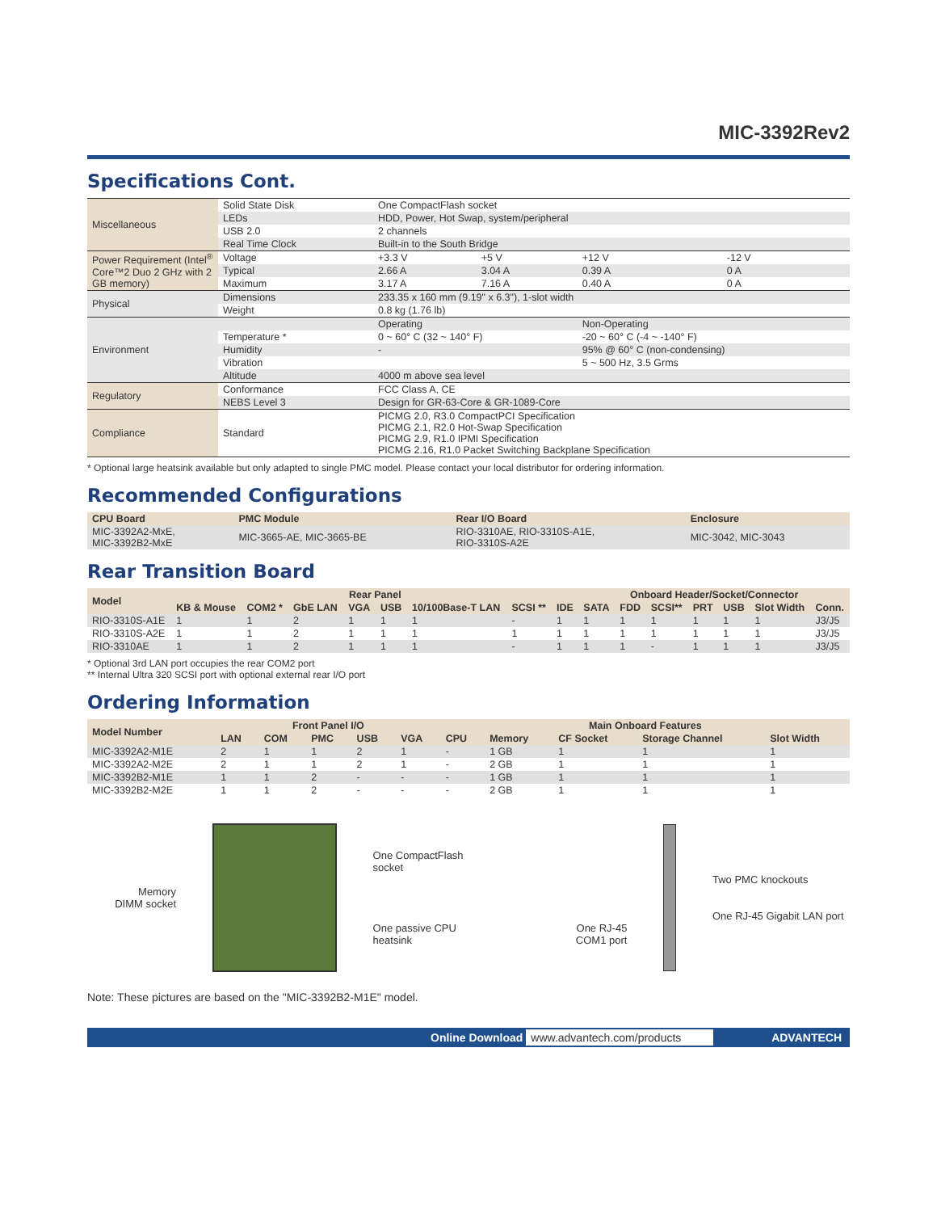MIC-3392Rev2
Specifications Cont.
| Miscellaneous | Solid State Disk | One CompactFlash socket | | | |
| | LEDs | HDD, Power, Hot Swap, system/peripheral | | | |
| | USB 2.0 | 2 channels | | | |
| | Real Time Clock | Built-in to the South Bridge | | | |
| Power Requirement (Intel<sup>®</sup> Core™2 Duo 2 GHz with 2 GB memory) | Voltage | +3.3 V | +5 V | +12 V | -12 V |
| | Typical | 2.66 A | 3.04 A | 0.39 A | 0 A |
| | Maximum | 3.17 A | 7.16 A | 0.40 A | 0 A |
| Physical | Dimensions | 233.35 x 160 mm (9.19" x 6.3"), 1-slot width | | | |
| | Weight | 0.8 kg (1.76 lb) | | | |
| Environment | | Operating | | Non-Operating | |
| | Temperature * | 0 ~ 60° C (32 ~ 140° F) | | -20 ~ 60° C (-4 ~ -140° F) | |
| | Humidity | - | | 95% @ 60° C (non-condensing) | |
| | Vibration | | | 5 ~ 500 Hz, 3.5 Grms | |
| | Altitude | 4000 m above sea level | | | |
| Regulatory | Conformance | FCC Class A, CE | | | |
| | NEBS Level 3 | Design for GR-63-Core & GR-1089-Core | | | |
| Compliance | Standard | PICMG 2.0, R3.0 CompactPCI Specification PICMG 2.1, R2.0 Hot-Swap Specification PICMG 2.9, R1.0 IPMI Specification PICMG 2.16, R1.0 Packet Switching Backplane Specification | | | |
* Optional large heatsink available but only adapted to single PMC model. Please contact your local distributor for ordering information.
Recommended Configurations
| CPU Board | PMC Module | Rear I/O Board | Enclosure |
| --- | --- | --- | --- |
| MIC-3392A2-MxE, MIC-3392B2-MxE | MIC-3665-AE, MIC-3665-BE | RIO-3310AE, RIO-3310S-A1E, RIO-3310S-A2E | MIC-3042, MIC-3043 |
Rear Transition Board
| Model | Rear Panel | | | | | | | | Onboard Header/Socket/Connector | | | | | | |
| --- | --- | --- | --- | --- | --- | --- | --- | --- | --- | --- | --- | --- | --- | --- | --- |
| | KB & Mouse | COM2 * | GbE LAN | VGA | USB | 10/100Base-T LAN | SCSI ** | IDE | SATA | FDD | SCSI** | PRT | USB | Slot Width | Conn. |
| RIO-3310S-A1E | 1 | 1 | 2 | 1 | 1 | 1 | - | 1 | 1 | 1 | 1 | 1 | 1 | 1 | J3/J5 |
| RIO-3310S-A2E | 1 | 1 | 2 | 1 | 1 | 1 | 1 | 1 | 1 | 1 | 1 | 1 | 1 | 1 | J3/J5 |
| RIO-3310AE | 1 | 1 | 2 | 1 | 1 | 1 | - | 1 | 1 | 1 | - | 1 | 1 | 1 | J3/J5 |
* Optional 3rd LAN port occupies the rear COM2 port
** Internal Ultra 320 SCSI port with optional external rear I/O port
Ordering Information
| Model Number | Front Panel I/O | | | | | Main Onboard Features | | | | |
| --- | --- | --- | --- | --- | --- | --- | --- | --- | --- | --- |
| | LAN | COM | PMC | USB | VGA | CPU | Memory | CF Socket | Storage Channel | Slot Width |
| MIC-3392A2-M1E | 2 | 1 | 1 | 2 | 1 | - | 1 GB | 1 | 1 | 1 |
| MIC-3392A2-M2E | 2 | 1 | 1 | 2 | 1 | - | 2 GB | 1 | 1 | 1 |
| MIC-3392B2-M1E | 1 | 1 | 2 | - | - | - | 1 GB | 1 | 1 | 1 |
| MIC-3392B2-M2E | 1 | 1 | 2 | - | - | - | 2 GB | 1 | 1 | 1 |
Memory
DIMM socket
One CompactFlash socket
One passive CPU heatsink
One RJ-45
COM1 port
Two PMC knockouts
One RJ-45 Gigabit LAN port
Note: These pictures are based on the "MIC-3392B2-M1E" model.
Online Download www.advantech.com/products ADVANTECH